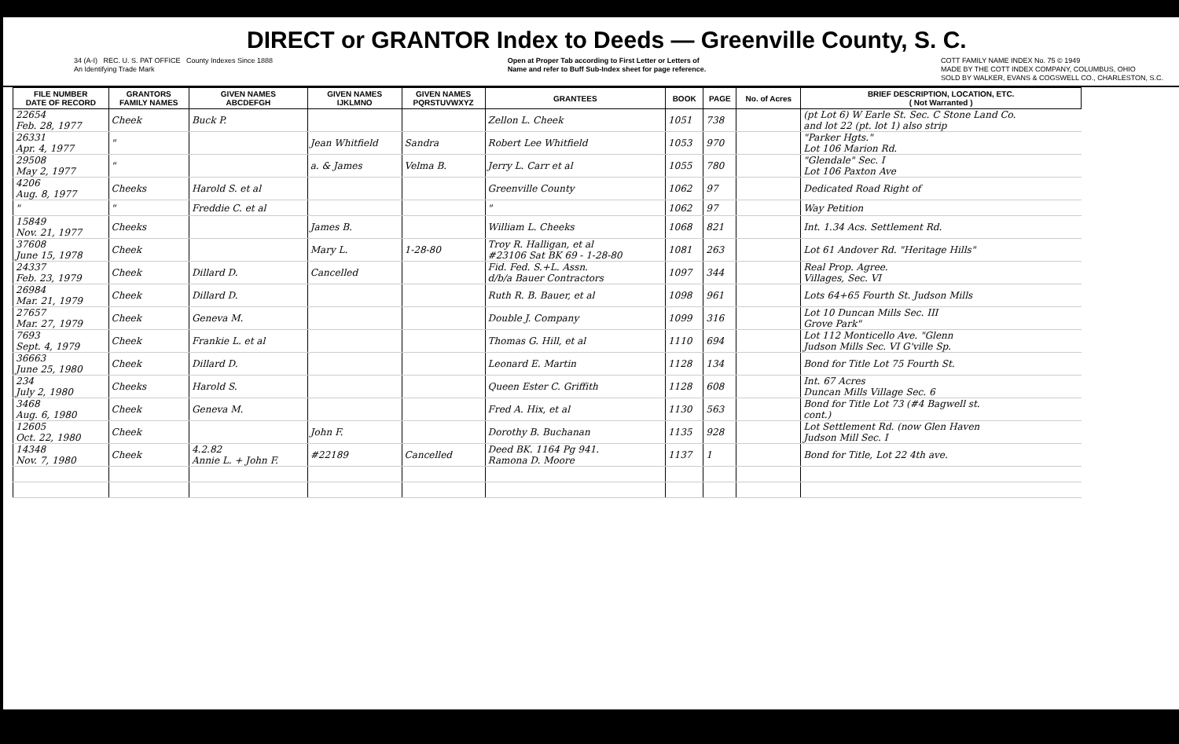DIRECT or GRANTOR Index to Deeds — Greenville County, S. C.
34 (A-I) REC. U. S. PAT OFFICE County Indexes Since 1888
An Identifying Trade Mark
Open at Proper Tab according to First Letter or Letters of
Name and refer to Buff Sub-Index sheet for page reference.
COTT FAMILY NAME INDEX No. 75 © 1949
MADE BY THE COTT INDEX COMPANY, COLUMBUS, OHIO
SOLD BY WALKER, EVANS & COGSWELL CO., CHARLESTON, S.C.
| FILE NUMBER DATE OF RECORD | GRANTORS FAMILY NAMES | GIVEN NAMES ABCDEFGH | GIVEN NAMES IJKLMNO | GIVEN NAMES PQRSTUVWXYZ | GRANTEES | BOOK | PAGE | No. of Acres | BRIEF DESCRIPTION, LOCATION, ETC. ( Not Warranted ) |
| --- | --- | --- | --- | --- | --- | --- | --- | --- | --- |
| 22654 Feb. 28, 1977 | Cheek | Buck P. | | | Zellon L. Cheek | 1051 | 738 | | (pt Lot 6) W Earle St. Sec. C Stone Land Co. and lot 22 (pt. lot 1) also strip |
| 26331 Apr. 4, 1977 | " | | Jean Whitfield | Sandra | Robert Lee Whitfield | 1053 | 970 | | "Parker Hgts." Lot 106 Marion Rd. |
| 29508 May 2, 1977 | " | | a. & James | Velma B. | Jerry L. Carr et al | 1055 | 780 | | "Glendale" Sec. I Lot 106 Paxton Ave |
| 4206 Aug. 8, 1977 | Cheeks | Harold S. et al | | | Greenville County | 1062 | 97 | | Dedicated Road Right of |
| " | " | Freddie C. et al | | | " | 1062 | 97 | | Way Petition |
| 15849 Nov. 21, 1977 | Cheeks | | James B. | | William L. Cheeks | 1068 | 821 | | Int. 1.34 Acs. Settlement Rd. |
| 37608 June 15, 1978 | Cheek | | Mary L. | 1-28-80 | Troy R. Halligan, et al #23106 Sat BK 69 - 1-28-80 | 1081 | 263 | | Lot 61 Andover Rd. "Heritage Hills" |
| 24337 Feb. 23, 1979 | Cheek | Dillard D. | Cancelled | | Fid. Fed. S.+L. Assn. d/b/a Bauer Contractors | 1097 | 344 | | Real Prop. Agree. Villages, Sec. VI |
| 26984 Mar. 21, 1979 | Cheek | Dillard D. | | | Ruth R. B. Bauer, et al | 1098 | 961 | | Lots 64+65 Fourth St. Judson Mills |
| 27657 Mar. 27, 1979 | Cheek | Geneva M. | | | Double J. Company | 1099 | 316 | | Lot 10 Duncan Mills Sec. III Grove Park" |
| 7693 Sept. 4, 1979 | Cheek | Frankie L. et al | | | Thomas G. Hill, et al | 1110 | 694 | | Lot 112 Monticello Ave. "Glenn Judson Mills Sec. VI G'ville Sp. |
| 36663 June 25, 1980 | Cheek | Dillard D. | | | Leonard E. Martin | 1128 | 134 | | Bond for Title Lot 75 Fourth St. |
| 234 July 2, 1980 | Cheeks | Harold S. | | | Queen Ester C. Griffith | 1128 | 608 | | Int. 67 Acres Duncan Mills Village Sec. 6 |
| 3468 Aug. 6, 1980 | Cheek | Geneva M. | | | Fred A. Hix, et al | 1130 | 563 | | Bond for Title Lot 73 (#4 Bagwell st. cont.) |
| 12605 Oct. 22, 1980 | Cheek | | John F. | | Dorothy B. Buchanan | 1135 | 928 | | Lot Settlement Rd. (now Glen Haven Judson Mill Sec. I |
| 14348 Nov. 7, 1980 | Cheek | 4.2.82 Annie L. + John F. | #22189 | Cancelled | Deed BK. 1164 Pg 941. Ramona D. Moore | 1137 | 1 | | Bond for Title, Lot 22 4th ave. |